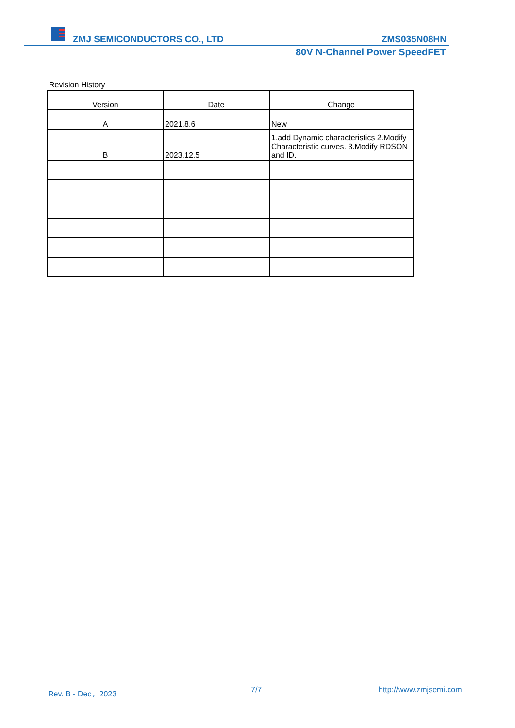ZMJ SEMICONDUCTORS CO., LTD ZMS035N08HN
80V N-Channel Power SpeedFET
Revision History
| Version | Date | Change |
| --- | --- | --- |
| A | 2021.8.6 | New |
| B | 2023.12.5 | 1.add Dynamic characteristics 2.Modify Characteristic curves. 3.Modify RDSON and ID. |
Rev. B - Dec，2023 7/7 http://www.zmjsemi.com